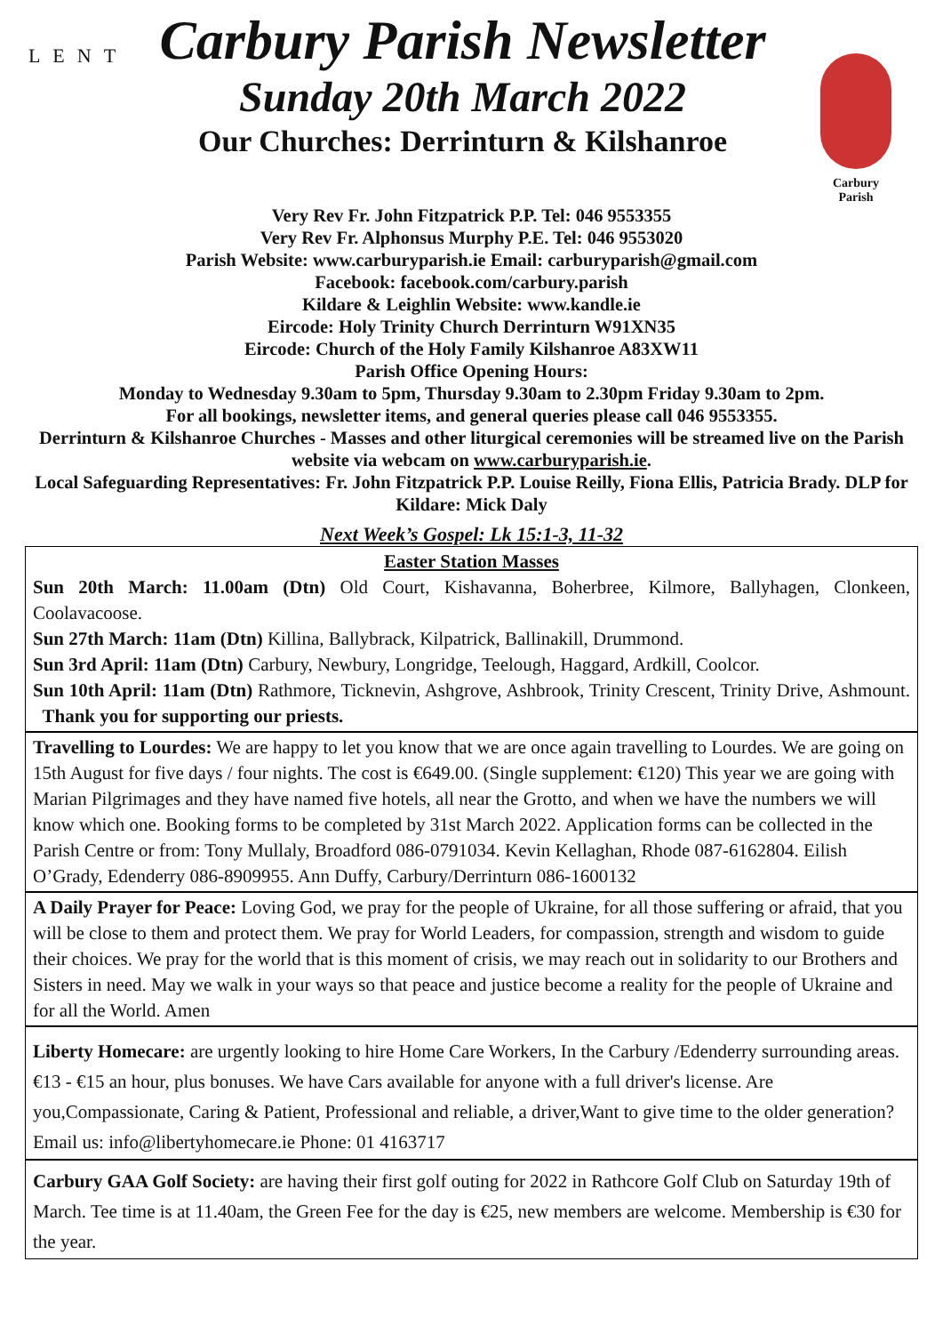LENT
Carbury Parish Newsletter
Sunday 20th March 2022
Our Churches: Derrinturn & Kilshanroe
Carbury
Parish
Very Rev Fr. John Fitzpatrick P.P. Tel: 046 9553355
Very Rev Fr. Alphonsus Murphy P.E. Tel: 046 9553020
Parish Website: www.carburyparish.ie Email: carburyparish@gmail.com
Facebook: facebook.com/carbury.parish
Kildare & Leighlin Website: www.kandle.ie
Eircode: Holy Trinity Church Derrinturn W91XN35
Eircode: Church of the Holy Family Kilshanroe A83XW11
Parish Office Opening Hours:
Monday to Wednesday 9.30am to 5pm, Thursday 9.30am to 2.30pm Friday 9.30am to 2pm.
For all bookings, newsletter items, and general queries please call 046 9553355.
Derrinturn & Kilshanroe Churches - Masses and other liturgical ceremonies will be streamed live on the Parish website via webcam on www.carburyparish.ie.
Local Safeguarding Representatives: Fr. John Fitzpatrick P.P. Louise Reilly, Fiona Ellis, Patricia Brady. DLP for Kildare: Mick Daly
Next Week’s Gospel: Lk 15:1-3, 11-32
Easter Station Masses
Sun 20th March: 11.00am (Dtn) Old Court, Kishavanna, Boherbree, Kilmore, Ballyhagen, Clonkeen, Coolavacoose.
Sun 27th March: 11am (Dtn) Killina, Ballybrack, Kilpatrick, Ballinakill, Drummond.
Sun 3rd April: 11am (Dtn) Carbury, Newbury, Longridge, Teelough, Haggard, Ardkill, Coolcor.
Sun 10th April: 11am (Dtn) Rathmore, Ticknevin, Ashgrove, Ashbrook, Trinity Crescent, Trinity Drive, Ashmount. Thank you for supporting our priests.
Travelling to Lourdes: We are happy to let you know that we are once again travelling to Lourdes. We are going on 15th August for five days / four nights. The cost is €649.00. (Single supplement: €120) This year we are going with Marian Pilgrimages and they have named five hotels, all near the Grotto, and when we have the numbers we will know which one. Booking forms to be completed by 31st March 2022. Application forms can be collected in the Parish Centre or from: Tony Mullaly, Broadford 086-0791034. Kevin Kellaghan, Rhode 087-6162804. Eilish O’Grady, Edenderry 086-8909955. Ann Duffy, Carbury/Derrinturn 086-1600132
A Daily Prayer for Peace: Loving God, we pray for the people of Ukraine, for all those suffering or afraid, that you will be close to them and protect them. We pray for World Leaders, for compassion, strength and wisdom to guide their choices. We pray for the world that is this moment of crisis, we may reach out in solidarity to our Brothers and Sisters in need. May we walk in your ways so that peace and justice become a reality for the people of Ukraine and for all the World. Amen
Liberty Homecare: are urgently looking to hire Home Care Workers, In the Carbury /Edenderry surrounding areas. €13 - €15 an hour, plus bonuses. We have Cars available for anyone with a full driver's license. Are you,Compassionate, Caring & Patient, Professional and reliable, a driver,Want to give time to the older generation? Email us: info@libertyhomecare.ie Phone: 01 4163717
Carbury GAA Golf Society: are having their first golf outing for 2022 in Rathcore Golf Club on Saturday 19th of March. Tee time is at 11.40am, the Green Fee for the day is €25, new members are welcome. Membership is €30 for the year.